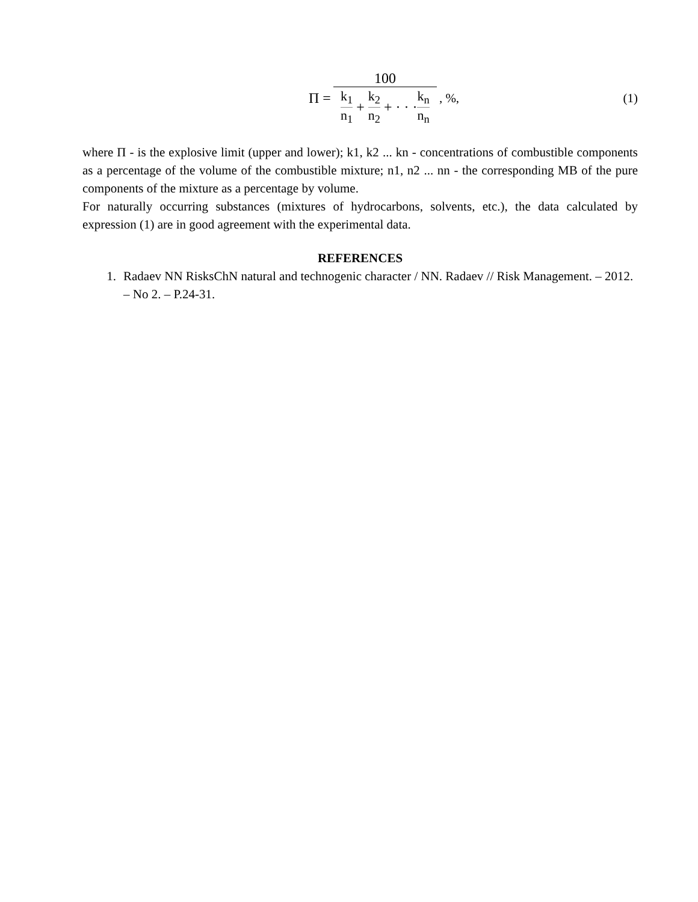Π = 100 k<sub>1</sub> n<sub>1</sub> + k<sub>2</sub> n<sub>2</sub> + · · · k<sub>n</sub> n<sub>n</sub>, %,
(1)
where Π - is the explosive limit (upper and lower); k1, k2 ... kn - concentrations of combustible components as a percentage of the volume of the combustible mixture; n1, n2 ... nn - the corresponding MB of the pure components of the mixture as a percentage by volume.
For naturally occurring substances (mixtures of hydrocarbons, solvents, etc.), the data calculated by expression (1) are in good agreement with the experimental data.
REFERENCES
1. Radaev NN RisksChN natural and technogenic character / NN. Radaev // Risk Management. – 2012. – No 2. – P.24-31.